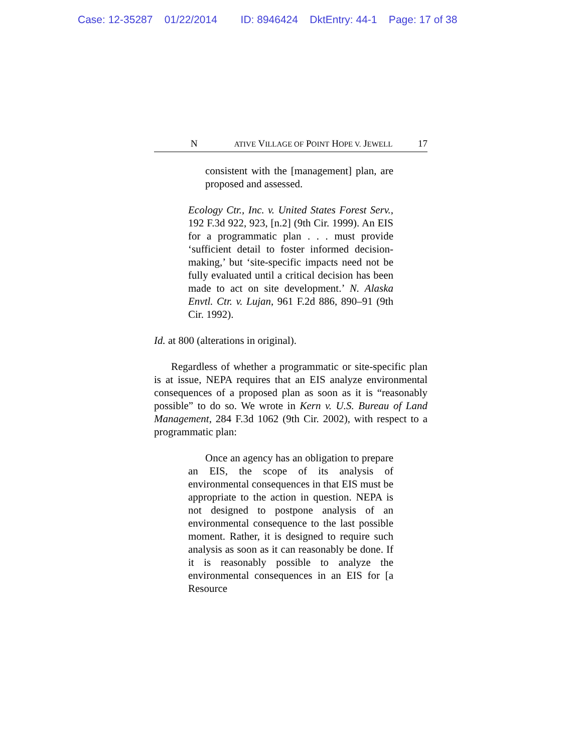Case: 12-35287 01/22/2014 ID: 8946424 DktEntry: 44-1 Page: 17 of 38
N ATIVE VILLAGE OF POINT HOPE V. JEWELL 17
consistent with the [management] plan, are proposed and assessed.
Ecology Ctr., Inc. v. United States Forest Serv., 192 F.3d 922, 923, [n.2] (9th Cir. 1999). An EIS for a programmatic plan . . . must provide ‘sufficient detail to foster informed decision-making,’ but ‘site-specific impacts need not be fully evaluated until a critical decision has been made to act on site development.’ N. Alaska Envtl. Ctr. v. Lujan, 961 F.2d 886, 890–91 (9th Cir. 1992).
Id. at 800 (alterations in original).
Regardless of whether a programmatic or site-specific plan is at issue, NEPA requires that an EIS analyze environmental consequences of a proposed plan as soon as it is “reasonably possible” to do so. We wrote in Kern v. U.S. Bureau of Land Management, 284 F.3d 1062 (9th Cir. 2002), with respect to a programmatic plan:
Once an agency has an obligation to prepare an EIS, the scope of its analysis of environmental consequences in that EIS must be appropriate to the action in question. NEPA is not designed to postpone analysis of an environmental consequence to the last possible moment. Rather, it is designed to require such analysis as soon as it can reasonably be done. If it is reasonably possible to analyze the environmental consequences in an EIS for [a Resource